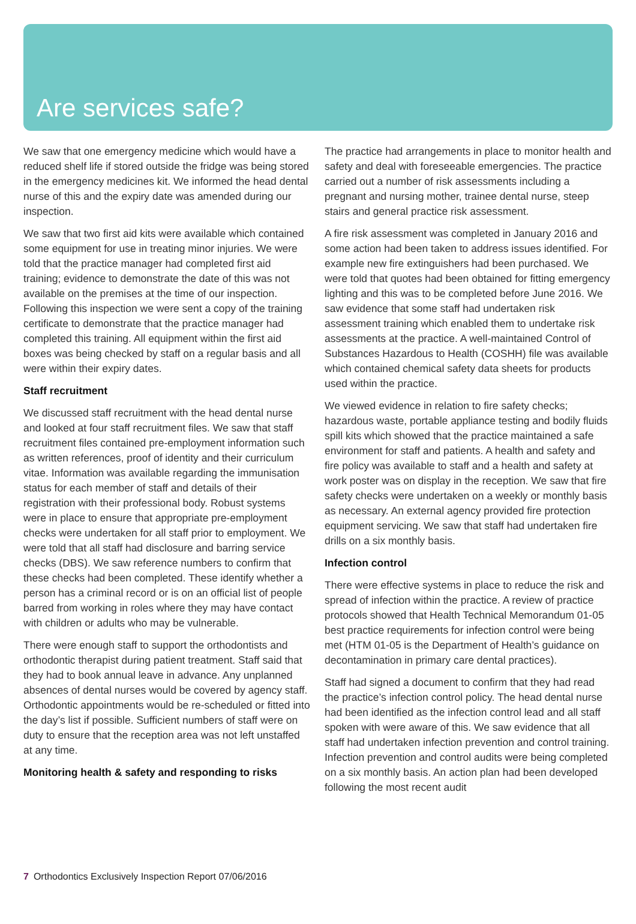Are services safe?
We saw that one emergency medicine which would have a reduced shelf life if stored outside the fridge was being stored in the emergency medicines kit. We informed the head dental nurse of this and the expiry date was amended during our inspection.
We saw that two first aid kits were available which contained some equipment for use in treating minor injuries. We were told that the practice manager had completed first aid training; evidence to demonstrate the date of this was not available on the premises at the time of our inspection. Following this inspection we were sent a copy of the training certificate to demonstrate that the practice manager had completed this training. All equipment within the first aid boxes was being checked by staff on a regular basis and all were within their expiry dates.
Staff recruitment
We discussed staff recruitment with the head dental nurse and looked at four staff recruitment files. We saw that staff recruitment files contained pre-employment information such as written references, proof of identity and their curriculum vitae. Information was available regarding the immunisation status for each member of staff and details of their registration with their professional body. Robust systems were in place to ensure that appropriate pre-employment checks were undertaken for all staff prior to employment. We were told that all staff had disclosure and barring service checks (DBS). We saw reference numbers to confirm that these checks had been completed. These identify whether a person has a criminal record or is on an official list of people barred from working in roles where they may have contact with children or adults who may be vulnerable.
There were enough staff to support the orthodontists and orthodontic therapist during patient treatment. Staff said that they had to book annual leave in advance. Any unplanned absences of dental nurses would be covered by agency staff. Orthodontic appointments would be re-scheduled or fitted into the day’s list if possible. Sufficient numbers of staff were on duty to ensure that the reception area was not left unstaffed at any time.
Monitoring health & safety and responding to risks
The practice had arrangements in place to monitor health and safety and deal with foreseeable emergencies. The practice carried out a number of risk assessments including a pregnant and nursing mother, trainee dental nurse, steep stairs and general practice risk assessment.
A fire risk assessment was completed in January 2016 and some action had been taken to address issues identified. For example new fire extinguishers had been purchased. We were told that quotes had been obtained for fitting emergency lighting and this was to be completed before June 2016. We saw evidence that some staff had undertaken risk assessment training which enabled them to undertake risk assessments at the practice. A well-maintained Control of Substances Hazardous to Health (COSHH) file was available which contained chemical safety data sheets for products used within the practice.
We viewed evidence in relation to fire safety checks; hazardous waste, portable appliance testing and bodily fluids spill kits which showed that the practice maintained a safe environment for staff and patients. A health and safety and fire policy was available to staff and a health and safety at work poster was on display in the reception. We saw that fire safety checks were undertaken on a weekly or monthly basis as necessary. An external agency provided fire protection equipment servicing. We saw that staff had undertaken fire drills on a six monthly basis.
Infection control
There were effective systems in place to reduce the risk and spread of infection within the practice. A review of practice protocols showed that Health Technical Memorandum 01-05 best practice requirements for infection control were being met (HTM 01-05 is the Department of Health’s guidance on decontamination in primary care dental practices).
Staff had signed a document to confirm that they had read the practice’s infection control policy. The head dental nurse had been identified as the infection control lead and all staff spoken with were aware of this. We saw evidence that all staff had undertaken infection prevention and control training. Infection prevention and control audits were being completed on a six monthly basis. An action plan had been developed following the most recent audit
7 Orthodontics Exclusively Inspection Report 07/06/2016